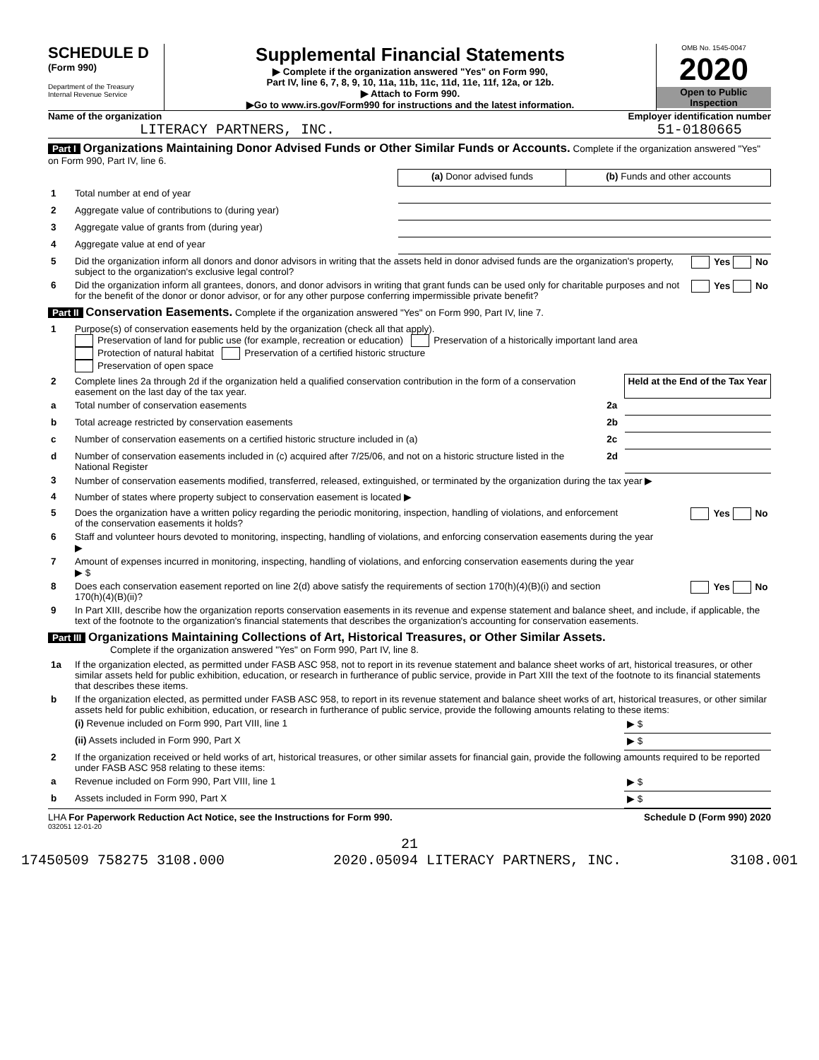SCHEDULE D
(Form 990)
Department of the Treasury
Internal Revenue Service
Supplemental Financial Statements
▶ Complete if the organization answered "Yes" on Form 990,
Part IV, line 6, 7, 8, 9, 10, 11a, 11b, 11c, 11d, 11e, 11f, 12a, or 12b.
▶ Attach to Form 990.
▶Go to www.irs.gov/Form990 for instructions and the latest information.
OMB No. 1545-0047
2020
Open to Public
Inspection
Name of the organization
LITERACY PARTNERS, INC.
Employer identification number
51-0180665
Part I Organizations Maintaining Donor Advised Funds or Other Similar Funds or Accounts. Complete if the organization answered "Yes" on Form 990, Part IV, line 6.
| | | (a) Donor advised funds | (b) Funds and other accounts |
| 1 | Total number at end of year | | |
| 2 | Aggregate value of contributions to (during year) | | |
| 3 | Aggregate value of grants from (during year) | | |
| 4 | Aggregate value at end of year | | |
| 5 | Did the organization inform all donors and donor advisors in writing that the assets held in donor advised funds are the organization's property, subject to the organization's exclusive legal control? | Yes No |
| 6 | Did the organization inform all grantees, donors, and donor advisors in writing that grant funds can be used only for charitable purposes and not for the benefit of the donor or donor advisor, or for any other purpose conferring impermissible private benefit? | Yes No |
Part II Conservation Easements. Complete if the organization answered "Yes" on Form 990, Part IV, line 7.
| 1 | Purpose(s) of conservation easements held by the organization (check all that apply). Preservation of land for public use (for example, recreation or education) Preservation of a historically important land area Protection of natural habitat Preservation of a certified historic structure Preservation of open space | | |
| 2 | Complete lines 2a through 2d if the organization held a qualified conservation contribution in the form of a conservation easement on the last day of the tax year. | | Held at the End of the Tax Year |
| a | Total number of conservation easements | 2a | |
| b | Total acreage restricted by conservation easements | 2b | |
| c | Number of conservation easements on a certified historic structure included in (a) | 2c | |
| d | Number of conservation easements included in (c) acquired after 7/25/06, and not on a historic structure listed in the National Register | 2d | |
| 3 | Number of conservation easements modified, transferred, released, extinguished, or terminated by the organization during the tax year ▶ | | |
| 4 | Number of states where property subject to conservation easement is located ▶ | | |
| 5 | Does the organization have a written policy regarding the periodic monitoring, inspection, handling of violations, and enforcement of the conservation easements it holds? | | Yes No |
| 6 | Staff and volunteer hours devoted to monitoring, inspecting, handling of violations, and enforcing conservation easements during the year ▶ | | |
| 7 | Amount of expenses incurred in monitoring, inspecting, handling of violations, and enforcing conservation easements during the year ▶ $ | | |
| 8 | Does each conservation easement reported on line 2(d) above satisfy the requirements of section 170(h)(4)(B)(i) and section 170(h)(4)(B)(ii)? | | Yes No |
| 9 | In Part XIII, describe how the organization reports conservation easements in its revenue and expense statement and balance sheet, and include, if applicable, the text of the footnote to the organization's financial statements that describes the organization's accounting for conservation easements. | | |
Part III Organizations Maintaining Collections of Art, Historical Treasures, or Other Similar Assets.
Complete if the organization answered "Yes" on Form 990, Part IV, line 8.
| 1a | If the organization elected, as permitted under FASB ASC 958, not to report in its revenue statement and balance sheet works of art, historical treasures, or other similar assets held for public exhibition, education, or research in furtherance of public service, provide in Part XIII the text of the footnote to its financial statements that describes these items. | |
| b | If the organization elected, as permitted under FASB ASC 958, to report in its revenue statement and balance sheet works of art, historical treasures, or other similar assets held for public exhibition, education, or research in furtherance of public service, provide the following amounts relating to these items: | |
| | (i) Revenue included on Form 990, Part VIII, line 1 | ▶ $ |
| | (ii) Assets included in Form 990, Part X | ▶ $ |
| 2 | If the organization received or held works of art, historical treasures, or other similar assets for financial gain, provide the following amounts required to be reported under FASB ASC 958 relating to these items: | |
| a | Revenue included on Form 990, Part VIII, line 1 | ▶ $ |
| b | Assets included in Form 990, Part X | ▶ $ |
LHA For Paperwork Reduction Act Notice, see the Instructions for Form 990. Schedule D (Form 990) 2020
032051 12-01-20
21
17450509 758275 3108.000 2020.05094 LITERACY PARTNERS, INC. 3108.001